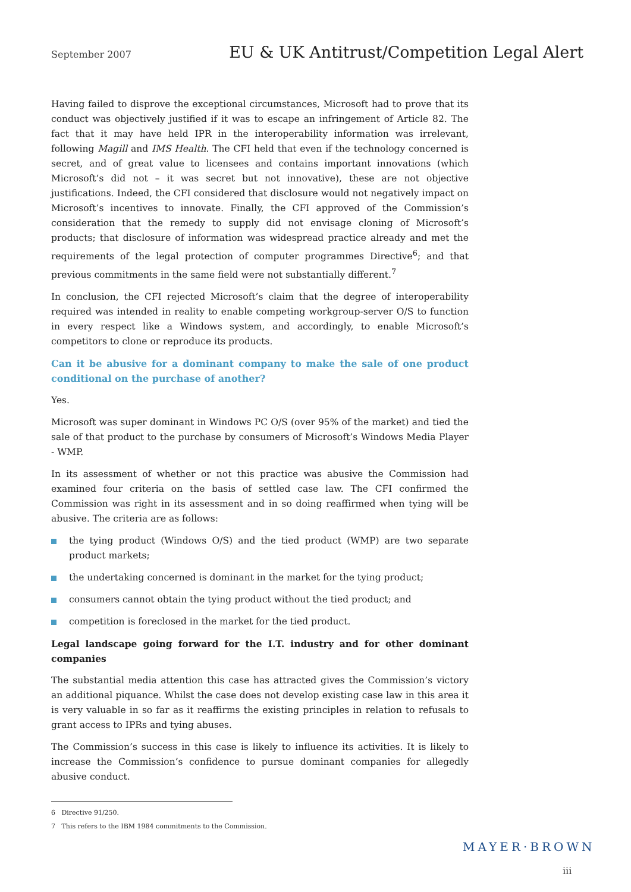September 2007 EU & UK Antitrust/Competition Legal Alert
Having failed to disprove the exceptional circumstances, Microsoft had to prove that its conduct was objectively justified if it was to escape an infringement of Article 82. The fact that it may have held IPR in the interoperability information was irrelevant, following Magill and IMS Health. The CFI held that even if the technology concerned is secret, and of great value to licensees and contains important innovations (which Microsoft’s did not – it was secret but not innovative), these are not objective justifications. Indeed, the CFI considered that disclosure would not negatively impact on Microsoft’s incentives to innovate. Finally, the CFI approved of the Commission’s consideration that the remedy to supply did not envisage cloning of Microsoft’s products; that disclosure of information was widespread practice already and met the requirements of the legal protection of computer programmes Directive<sup>6</sup>; and that previous commitments in the same field were not substantially different.<sup>7</sup>
In conclusion, the CFI rejected Microsoft’s claim that the degree of interoperability required was intended in reality to enable competing workgroup-server O/S to function in every respect like a Windows system, and accordingly, to enable Microsoft’s competitors to clone or reproduce its products.
Can it be abusive for a dominant company to make the sale of one product conditional on the purchase of another?
Yes.
Microsoft was super dominant in Windows PC O/S (over 95% of the market) and tied the sale of that product to the purchase by consumers of Microsoft’s Windows Media Player - WMP.
In its assessment of whether or not this practice was abusive the Commission had examined four criteria on the basis of settled case law. The CFI confirmed the Commission was right in its assessment and in so doing reaffirmed when tying will be abusive. The criteria are as follows:
the tying product (Windows O/S) and the tied product (WMP) are two separate product markets;
the undertaking concerned is dominant in the market for the tying product;
consumers cannot obtain the tying product without the tied product; and
competition is foreclosed in the market for the tied product.
Legal landscape going forward for the I.T. industry and for other dominant companies
The substantial media attention this case has attracted gives the Commission’s victory an additional piquance. Whilst the case does not develop existing case law in this area it is very valuable in so far as it reaffirms the existing principles in relation to refusals to grant access to IPRs and tying abuses.
The Commission’s success in this case is likely to influence its activities. It is likely to increase the Commission’s confidence to pursue dominant companies for allegedly abusive conduct.
6 Directive 91/250.
7 This refers to the IBM 1984 commitments to the Commission.
MAYER·BROWN
iii